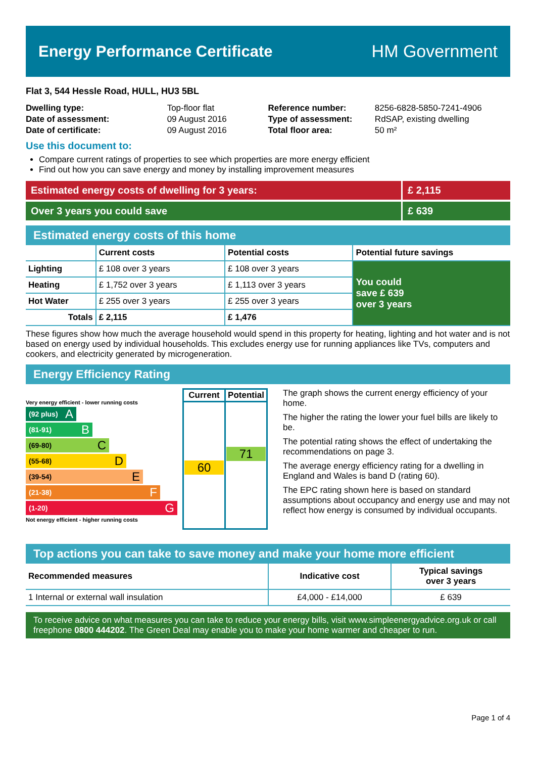Energy Performance Certificate HM Government
Flat 3, 544 Hessle Road, HULL, HU3 5BL
| Dwelling type: | Top-floor flat |
| Date of assessment: | 09 August 2016 |
| Date of certificate: | 09 August 2016 |
| Reference number: | 8256-6828-5850-7241-4906 |
| Type of assessment: | RdSAP, existing dwelling |
| Total floor area: | 50 m² |
Use this document to:
Compare current ratings of properties to see which properties are more energy efficient
Find out how you can save energy and money by installing improvement measures
Estimated energy costs of dwelling for 3 years:
£ 2,115
Over 3 years you could save £ 639
Estimated energy costs of this home
| | Current costs | Potential costs | Potential future savings |
| --- | --- | --- | --- |
| Lighting | £ 108 over 3 years | £ 108 over 3 years | You could save £ 639 over 3 years |
| Heating | £ 1,752 over 3 years | £ 1,113 over 3 years | |
| Hot Water | £ 255 over 3 years | £ 255 over 3 years | |
| Totals | £ 2,115 | £ 1,476 | |
These figures show how much the average household would spend in this property for heating, lighting and hot water and is not based on energy used by individual households. This excludes energy use for running appliances like TVs, computers and cookers, and electricity generated by microgeneration.
Energy Efficiency Rating
Very energy efficient - lower running costs
(92 plus) A
(81-91) B
(69-80) C
(55-68) D
(39-54) E
(21-38) F
(1-20) G
Not energy efficient - higher running costs
| Current | Potential |
| --- | --- |
| 60 | 71 |
The graph shows the current energy efficiency of your home.
The higher the rating the lower your fuel bills are likely to be.
The potential rating shows the effect of undertaking the recommendations on page 3.
The average energy efficiency rating for a dwelling in England and Wales is band D (rating 60).
The EPC rating shown here is based on standard assumptions about occupancy and energy use and may not reflect how energy is consumed by individual occupants.
Top actions you can take to save money and make your home more efficient
| Recommended measures | Indicative cost | Typical savings over 3 years |
| --- | --- | --- |
| 1 Internal or external wall insulation | £4,000 - £14,000 | £ 639 |
To receive advice on what measures you can take to reduce your energy bills, visit www.simpleenergyadvice.org.uk or call freephone 0800 444202. The Green Deal may enable you to make your home warmer and cheaper to run.
Page 1 of 4